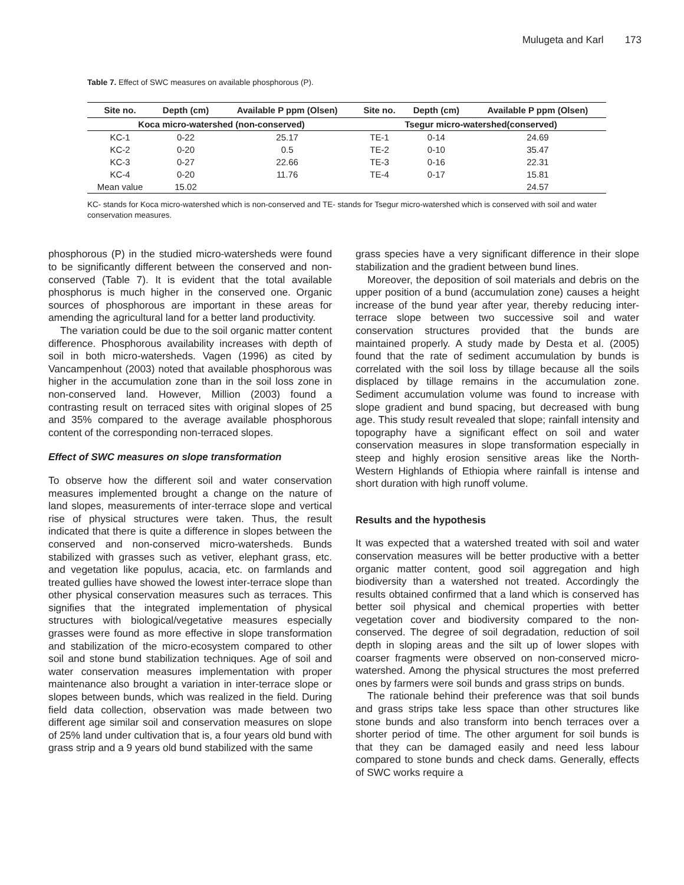Mulugeta and Karl 173
Table 7. Effect of SWC measures on available phosphorous (P).
| Site no. | Depth (cm) | Available P ppm (Olsen) | Site no. | Depth (cm) | Available P ppm (Olsen) |
| --- | --- | --- | --- | --- | --- |
| Koca micro-watershed (non-conserved) | | | Tsegur micro-watershed(conserved) | | |
| KC-1 | 0-22 | 25.17 | TE-1 | 0-14 | 24.69 |
| KC-2 | 0-20 | 0.5 | TE-2 | 0-10 | 35.47 |
| KC-3 | 0-27 | 22.66 | TE-3 | 0-16 | 22.31 |
| KC-4 | 0-20 | 11.76 | TE-4 | 0-17 | 15.81 |
| Mean value | 15.02 | | | | 24.57 |
KC- stands for Koca micro-watershed which is non-conserved and TE- stands for Tsegur micro-watershed which is conserved with soil and water conservation measures.
phosphorous (P) in the studied micro-watersheds were found to be significantly different between the conserved and non-conserved (Table 7). It is evident that the total available phosphorus is much higher in the conserved one. Organic sources of phosphorous are important in these areas for amending the agricultural land for a better land productivity.
The variation could be due to the soil organic matter content difference. Phosphorous availability increases with depth of soil in both micro-watersheds. Vagen (1996) as cited by Vancampenhout (2003) noted that available phosphorous was higher in the accumulation zone than in the soil loss zone in non-conserved land. However, Million (2003) found a contrasting result on terraced sites with original slopes of 25 and 35% compared to the average available phosphorous content of the corresponding non-terraced slopes.
Effect of SWC measures on slope transformation
To observe how the different soil and water conservation measures implemented brought a change on the nature of land slopes, measurements of inter-terrace slope and vertical rise of physical structures were taken. Thus, the result indicated that there is quite a difference in slopes between the conserved and non-conserved micro-watersheds. Bunds stabilized with grasses such as vetiver, elephant grass, etc. and vegetation like populus, acacia, etc. on farmlands and treated gullies have showed the lowest inter-terrace slope than other physical conservation measures such as terraces. This signifies that the integrated implementation of physical structures with biological/vegetative measures especially grasses were found as more effective in slope transformation and stabilization of the micro-ecosystem compared to other soil and stone bund stabilization techniques. Age of soil and water conservation measures implementation with proper maintenance also brought a variation in inter-terrace slope or slopes between bunds, which was realized in the field. During field data collection, observation was made between two different age similar soil and conservation measures on slope of 25% land under cultivation that is, a four years old bund with grass strip and a 9 years old bund stabilized with the same
grass species have a very significant difference in their slope stabilization and the gradient between bund lines.
Moreover, the deposition of soil materials and debris on the upper position of a bund (accumulation zone) causes a height increase of the bund year after year, thereby reducing inter-terrace slope between two successive soil and water conservation structures provided that the bunds are maintained properly. A study made by Desta et al. (2005) found that the rate of sediment accumulation by bunds is correlated with the soil loss by tillage because all the soils displaced by tillage remains in the accumulation zone. Sediment accumulation volume was found to increase with slope gradient and bund spacing, but decreased with bung age. This study result revealed that slope; rainfall intensity and topography have a significant effect on soil and water conservation measures in slope transformation especially in steep and highly erosion sensitive areas like the North-Western Highlands of Ethiopia where rainfall is intense and short duration with high runoff volume.
Results and the hypothesis
It was expected that a watershed treated with soil and water conservation measures will be better productive with a better organic matter content, good soil aggregation and high biodiversity than a watershed not treated. Accordingly the results obtained confirmed that a land which is conserved has better soil physical and chemical properties with better vegetation cover and biodiversity compared to the non-conserved. The degree of soil degradation, reduction of soil depth in sloping areas and the silt up of lower slopes with coarser fragments were observed on non-conserved micro-watershed. Among the physical structures the most preferred ones by farmers were soil bunds and grass strips on bunds.
The rationale behind their preference was that soil bunds and grass strips take less space than other structures like stone bunds and also transform into bench terraces over a shorter period of time. The other argument for soil bunds is that they can be damaged easily and need less labour compared to stone bunds and check dams. Generally, effects of SWC works require a